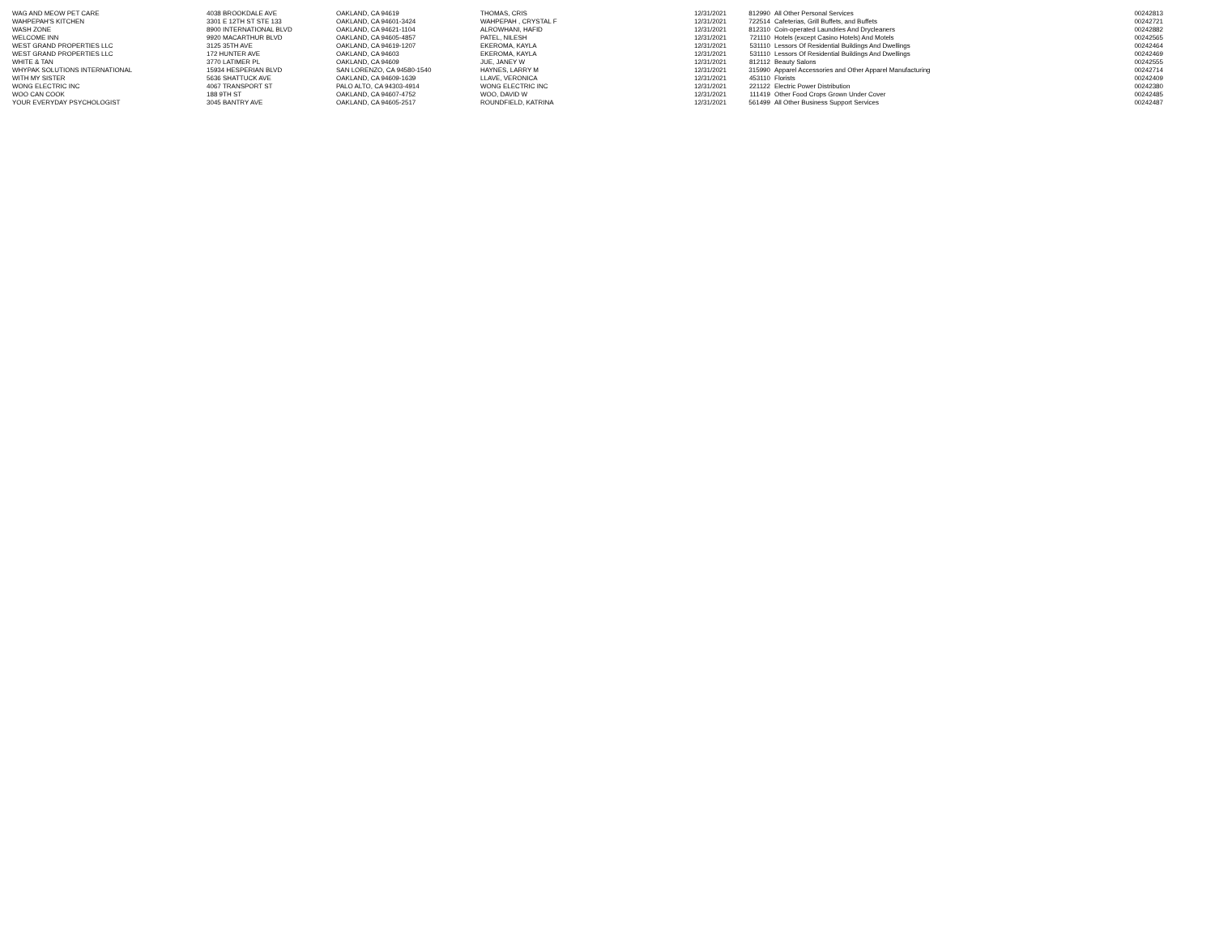| WAG AND MEOW PET CARE | 4038 BROOKDALE AVE | OAKLAND, CA 94619 | THOMAS, CRIS | 12/31/2021 | 812990 | All Other Personal Services | 00242813 |
| WAHPEPAH'S KITCHEN | 3301 E 12TH ST STE 133 | OAKLAND, CA 94601-3424 | WAHPEPAH , CRYSTAL F | 12/31/2021 | 722514 | Cafeterias, Grill Buffets, and Buffets | 00242721 |
| WASH ZONE | 8900 INTERNATIONAL BLVD | OAKLAND, CA 94621-1104 | ALROWHANI, HAFID | 12/31/2021 | 812310 | Coin-operated Laundries And Drycleaners | 00242882 |
| WELCOME INN | 9920 MACARTHUR BLVD | OAKLAND, CA 94605-4857 | PATEL, NILESH | 12/31/2021 | 721110 | Hotels (except Casino Hotels) And Motels | 00242565 |
| WEST GRAND PROPERTIES LLC | 3125 35TH AVE | OAKLAND, CA 94619-1207 | EKEROMA, KAYLA | 12/31/2021 | 531110 | Lessors Of Residential Buildings And Dwellings | 00242464 |
| WEST GRAND PROPERTIES LLC | 172 HUNTER AVE | OAKLAND, CA 94603 | EKEROMA, KAYLA | 12/31/2021 | 531110 | Lessors Of Residential Buildings And Dwellings | 00242469 |
| WHITE & TAN | 3770 LATIMER PL | OAKLAND, CA 94609 | JUE, JANEY W | 12/31/2021 | 812112 | Beauty Salons | 00242555 |
| WHYPAK SOLUTIONS INTERNATIONAL | 15934 HESPERIAN BLVD | SAN LORENZO, CA 94580-1540 | HAYNES, LARRY M | 12/31/2021 | 315990 | Apparel Accessories and Other Apparel Manufacturing | 00242714 |
| WITH MY SISTER | 5636 SHATTUCK AVE | OAKLAND, CA 94609-1639 | LLAVE, VERONICA | 12/31/2021 | 453110 | Florists | 00242409 |
| WONG ELECTRIC INC | 4067 TRANSPORT ST | PALO ALTO, CA 94303-4914 | WONG ELECTRIC INC | 12/31/2021 | 221122 | Electric Power Distribution | 00242380 |
| WOO CAN COOK | 188 9TH ST | OAKLAND, CA 94607-4752 | WOO, DAVID W | 12/31/2021 | 111419 | Other Food Crops Grown Under Cover | 00242485 |
| YOUR EVERYDAY PSYCHOLOGIST | 3045 BANTRY AVE | OAKLAND, CA 94605-2517 | ROUNDFIELD, KATRINA | 12/31/2021 | 561499 | All Other Business Support Services | 00242487 |